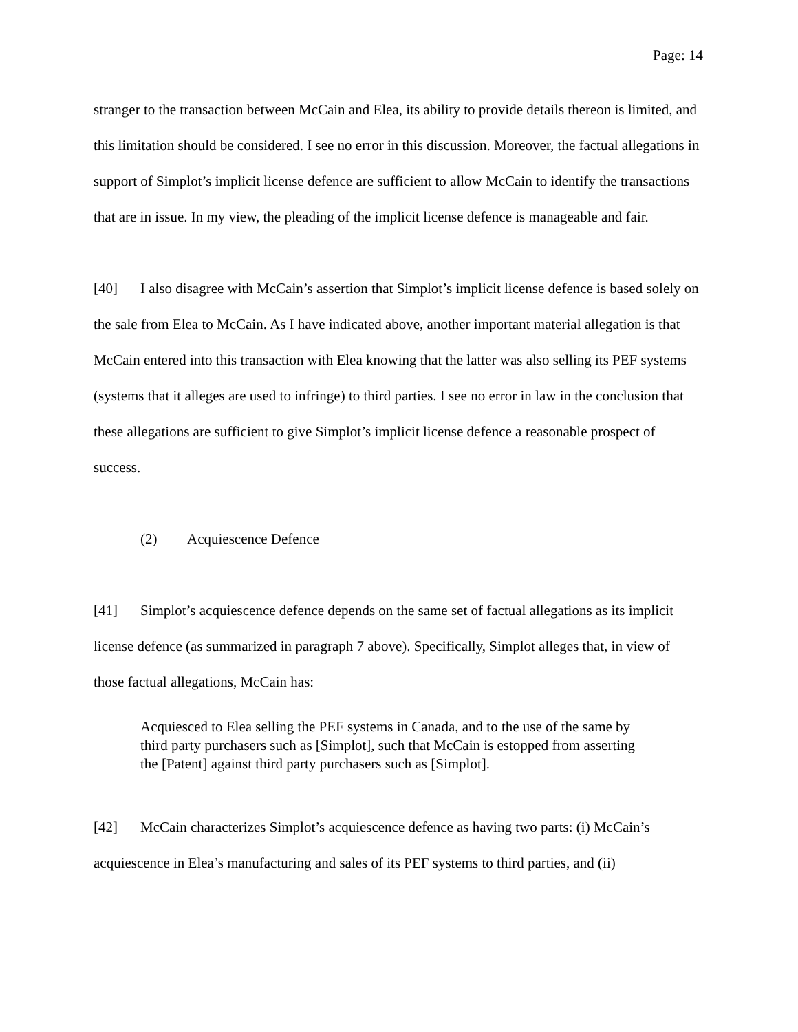Page: 14
stranger to the transaction between McCain and Elea, its ability to provide details thereon is limited, and this limitation should be considered. I see no error in this discussion. Moreover, the factual allegations in support of Simplot’s implicit license defence are sufficient to allow McCain to identify the transactions that are in issue. In my view, the pleading of the implicit license defence is manageable and fair.
[40] I also disagree with McCain’s assertion that Simplot’s implicit license defence is based solely on the sale from Elea to McCain. As I have indicated above, another important material allegation is that McCain entered into this transaction with Elea knowing that the latter was also selling its PEF systems (systems that it alleges are used to infringe) to third parties. I see no error in law in the conclusion that these allegations are sufficient to give Simplot’s implicit license defence a reasonable prospect of success.
(2) Acquiescence Defence
[41] Simplot’s acquiescence defence depends on the same set of factual allegations as its implicit license defence (as summarized in paragraph 7 above). Specifically, Simplot alleges that, in view of those factual allegations, McCain has:
Acquiesced to Elea selling the PEF systems in Canada, and to the use of the same by third party purchasers such as [Simplot], such that McCain is estopped from asserting the [Patent] against third party purchasers such as [Simplot].
[42] McCain characterizes Simplot’s acquiescence defence as having two parts: (i) McCain’s acquiescence in Elea’s manufacturing and sales of its PEF systems to third parties, and (ii)